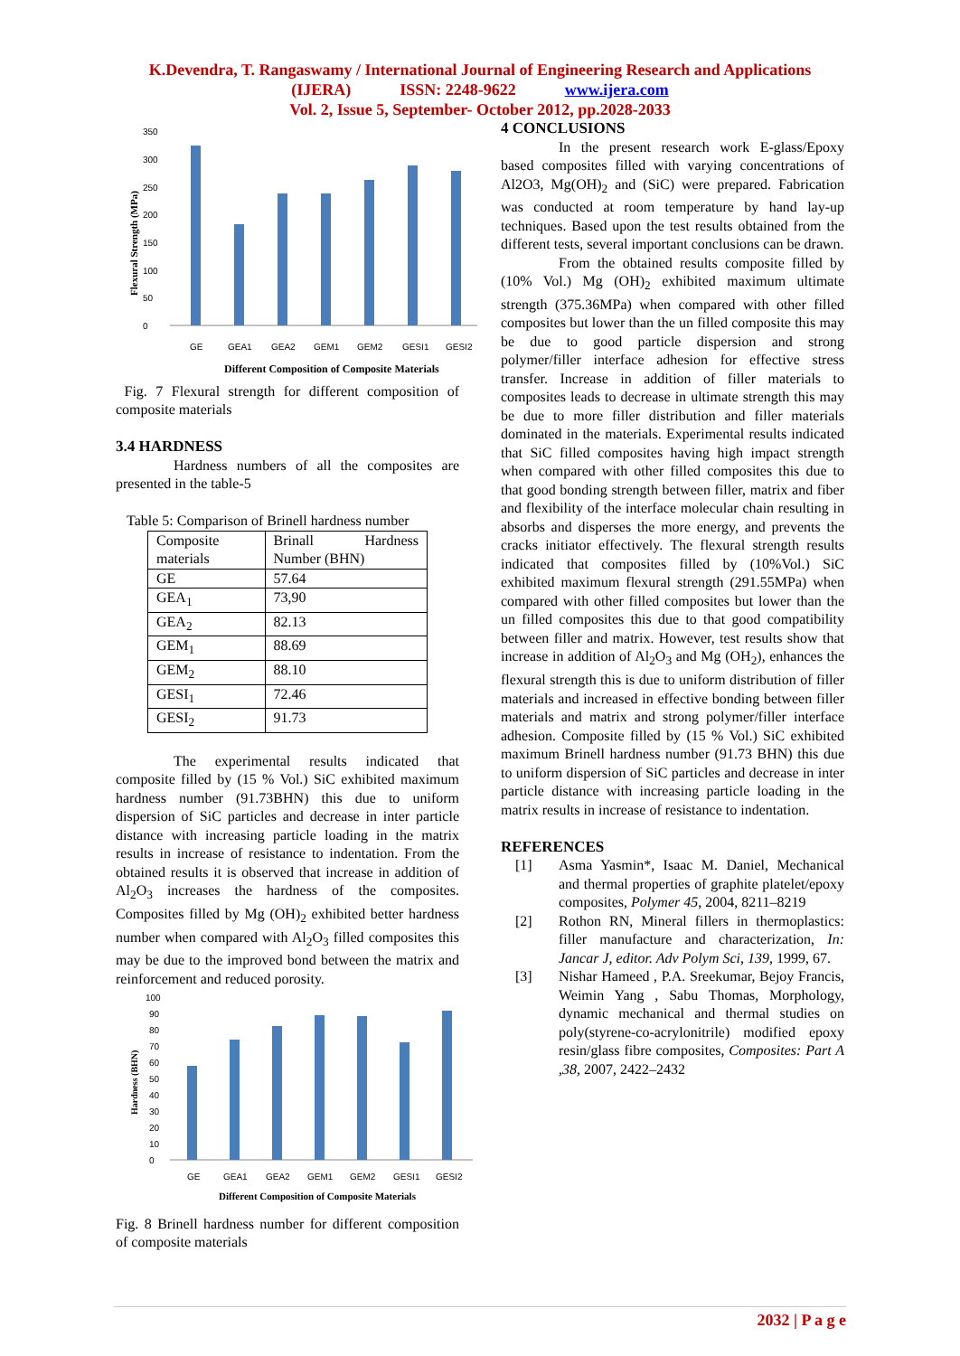K.Devendra, T. Rangaswamy / International Journal of Engineering Research and Applications
(IJERA) ISSN: 2248-9622 www.ijera.com
Vol. 2, Issue 5, September- October 2012, pp.2028-2033
0
50
100
150
200
250
300
350
GE
GEA1
GEA2
GEM1
GEM2
GESI1
GESI2
Different Composition of Composite Materials
Flexural Strength (MPa)
Fig. 7 Flexural strength for different composition of composite materials
3.4 HARDNESS
Hardness numbers of all the composites are presented in the table-5
Table 5: Comparison of Brinell hardness number
| Composite materials | Brinall Hardness Number (BHN) |
| GE | 57.64 |
| GEA<sub>1</sub> | 73,90 |
| GEA<sub>2</sub> | 82.13 |
| GEM<sub>1</sub> | 88.69 |
| GEM<sub>2</sub> | 88.10 |
| GESI<sub>1</sub> | 72.46 |
| GESI<sub>2</sub> | 91.73 |
The experimental results indicated that composite filled by (15 % Vol.) SiC exhibited maximum hardness number (91.73BHN) this due to uniform dispersion of SiC particles and decrease in inter particle distance with increasing particle loading in the matrix results in increase of resistance to indentation. From the obtained results it is observed that increase in addition of Al<sub>2</sub>O<sub>3</sub> increases the hardness of the composites. Composites filled by Mg (OH)<sub>2</sub> exhibited better hardness number when compared with Al<sub>2</sub>O<sub>3</sub> filled composites this may be due to the improved bond between the matrix and reinforcement and reduced porosity.
0
10
20
30
40
50
60
70
80
90
100
GE
GEA1
GEA2
GEM1
GEM2
GESI1
GESI2
Different Composition of Composite Materials
Hardness (BHN)
Fig. 8 Brinell hardness number for different composition of composite materials
4 CONCLUSIONS
In the present research work E-glass/Epoxy based composites filled with varying concentrations of Al2O3, Mg(OH)<sub>2</sub> and (SiC) were prepared. Fabrication was conducted at room temperature by hand lay-up techniques. Based upon the test results obtained from the different tests, several important conclusions can be drawn.
From the obtained results composite filled by (10% Vol.) Mg (OH)<sub>2</sub> exhibited maximum ultimate strength (375.36MPa) when compared with other filled composites but lower than the un filled composite this may be due to good particle dispersion and strong polymer/filler interface adhesion for effective stress transfer. Increase in addition of filler materials to composites leads to decrease in ultimate strength this may be due to more filler distribution and filler materials dominated in the materials. Experimental results indicated that SiC filled composites having high impact strength when compared with other filled composites this due to that good bonding strength between filler, matrix and fiber and flexibility of the interface molecular chain resulting in absorbs and disperses the more energy, and prevents the cracks initiator effectively. The flexural strength results indicated that composites filled by (10%Vol.) SiC exhibited maximum flexural strength (291.55MPa) when compared with other filled composites but lower than the un filled composites this due to that good compatibility between filler and matrix. However, test results show that increase in addition of Al<sub>2</sub>O<sub>3</sub> and Mg (OH<sub>2</sub>), enhances the flexural strength this is due to uniform distribution of filler materials and increased in effective bonding between filler materials and matrix and strong polymer/filler interface adhesion. Composite filled by (15 % Vol.) SiC exhibited maximum Brinell hardness number (91.73 BHN) this due to uniform dispersion of SiC particles and decrease in inter particle distance with increasing particle loading in the matrix results in increase of resistance to indentation.
REFERENCES
[1] Asma Yasmin*, Isaac M. Daniel, Mechanical and thermal properties of graphite platelet/epoxy composites, Polymer 45, 2004, 8211–8219
[2] Rothon RN, Mineral fillers in thermoplastics: filler manufacture and characterization, In: Jancar J, editor. Adv Polym Sci, 139, 1999, 67.
[3] Nishar Hameed , P.A. Sreekumar, Bejoy Francis, Weimin Yang , Sabu Thomas, Morphology, dynamic mechanical and thermal studies on poly(styrene-co-acrylonitrile) modified epoxy resin/glass fibre composites, Composites: Part A ,38, 2007, 2422–2432
2032 | P a g e